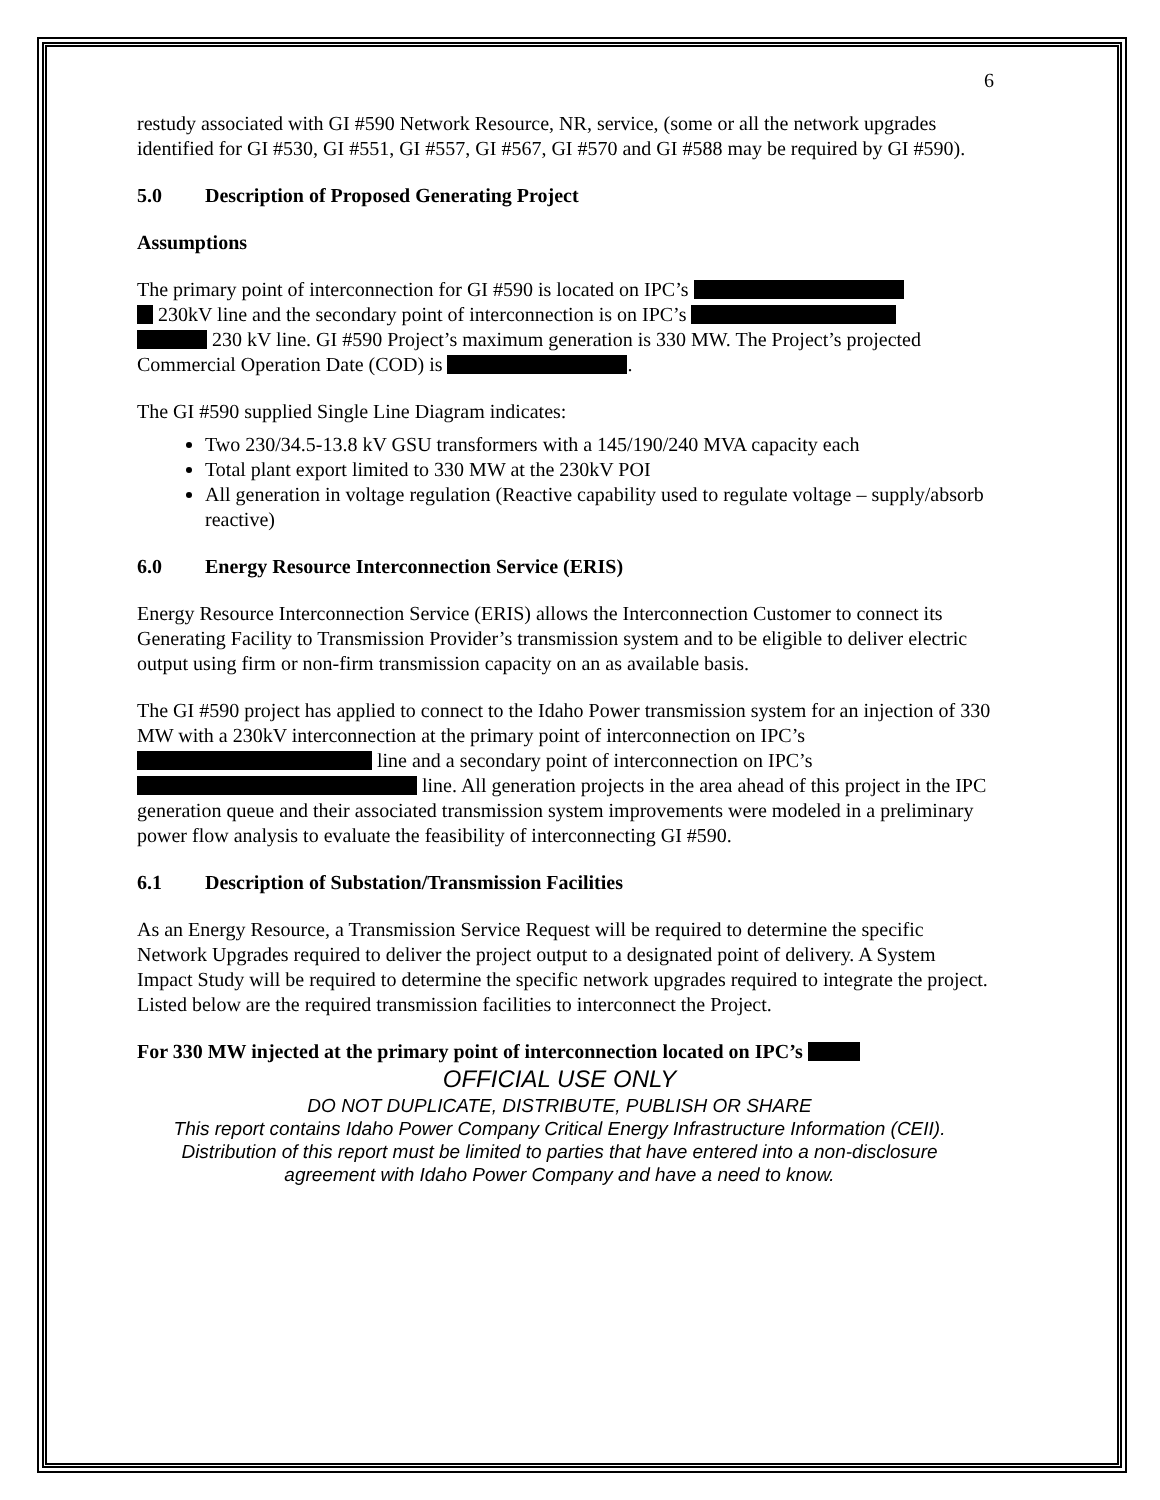6
restudy associated with GI #590 Network Resource, NR, service, (some or all the network upgrades identified for GI #530, GI #551, GI #557, GI #567, GI #570 and GI #588 may be required by GI #590).
5.0 Description of Proposed Generating Project
Assumptions
The primary point of interconnection for GI #590 is located on IPC’s
230kV line and the secondary point of interconnection is on IPC’s
230 kV line. GI #590 Project’s maximum generation is 330 MW. The Project’s projected Commercial Operation Date (COD) is .
The GI #590 supplied Single Line Diagram indicates:
Two 230/34.5-13.8 kV GSU transformers with a 145/190/240 MVA capacity each
Total plant export limited to 330 MW at the 230kV POI
All generation in voltage regulation (Reactive capability used to regulate voltage – supply/absorb reactive)
6.0 Energy Resource Interconnection Service (ERIS)
Energy Resource Interconnection Service (ERIS) allows the Interconnection Customer to connect its Generating Facility to Transmission Provider’s transmission system and to be eligible to deliver electric output using firm or non-firm transmission capacity on an as available basis.
The GI #590 project has applied to connect to the Idaho Power transmission system for an injection of 330 MW with a 230kV interconnection at the primary point of interconnection on IPC’s line and a secondary point of interconnection on IPC’s
line. All generation projects in the area ahead of this project in the IPC generation queue and their associated transmission system improvements were modeled in a preliminary power flow analysis to evaluate the feasibility of interconnecting GI #590.
6.1 Description of Substation/Transmission Facilities
As an Energy Resource, a Transmission Service Request will be required to determine the specific Network Upgrades required to deliver the project output to a designated point of delivery. A System Impact Study will be required to determine the specific network upgrades required to integrate the project. Listed below are the required transmission facilities to interconnect the Project.
For 330 MW injected at the primary point of interconnection located on IPC’s
OFFICIAL USE ONLY
DO NOT DUPLICATE, DISTRIBUTE, PUBLISH OR SHARE
This report contains Idaho Power Company Critical Energy Infrastructure Information (CEII).
Distribution of this report must be limited to parties that have entered into a non-disclosure
agreement with Idaho Power Company and have a need to know.